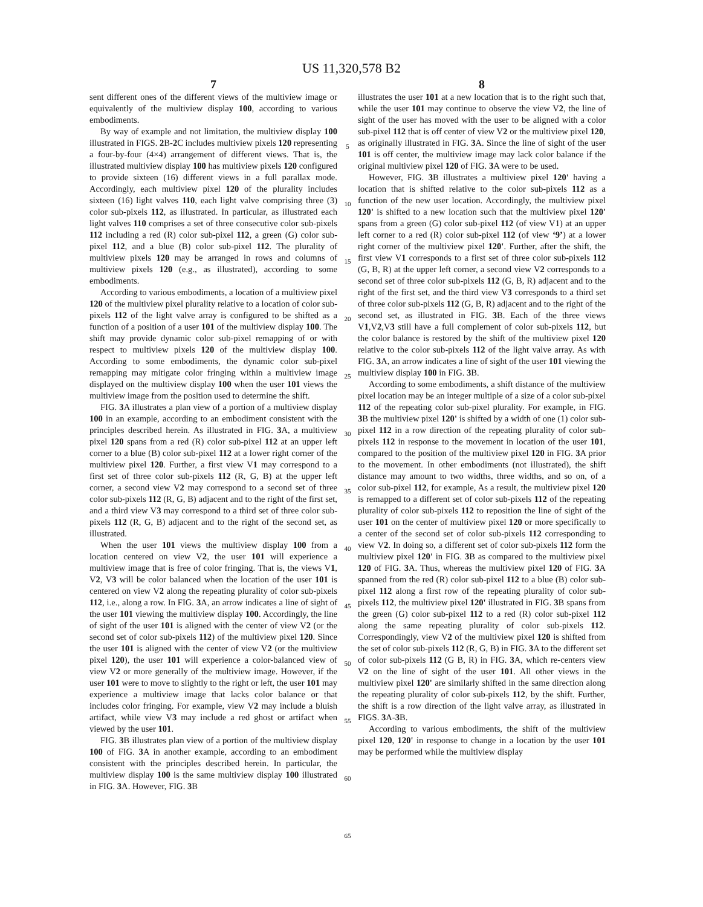US 11,320,578 B2
7
sent different ones of the different views of the multiview image or equivalently of the multiview display 100, according to various embodiments.
By way of example and not limitation, the multiview display 100 illustrated in FIGS. 2 B-2 C includes multiview pixels 120 representing a four-by-four (4×4) arrangement of different views. That is, the illustrated multiview display 100 has multiview pixels 120 configured to provide sixteen (16) different views in a full parallax mode. Accordingly, each multiview pixel 120 of the plurality includes sixteen (16) light valves 110, each light valve comprising three (3) color sub-pixels 112, as illustrated. In particular, as illustrated each light valves 110 comprises a set of three consecutive color sub-pixels 112 including a red (R) color sub-pixel 112, a green (G) color sub-pixel 112, and a blue (B) color sub-pixel 112. The plurality of multiview pixels 120 may be arranged in rows and columns of multiview pixels 120 (e.g., as illustrated), according to some embodiments.
According to various embodiments, a location of a multiview pixel 120 of the multiview pixel plurality relative to a location of color sub-pixels 112 of the light valve array is configured to be shifted as a function of a position of a user 101 of the multiview display 100. The shift may provide dynamic color sub-pixel remapping of or with respect to multiview pixels 120 of the multiview display 100. According to some embodiments, the dynamic color sub-pixel remapping may mitigate color fringing within a multiview image displayed on the multiview display 100 when the user 101 views the multiview image from the position used to determine the shift.
FIG. 3 A illustrates a plan view of a portion of a multiview display 100 in an example, according to an embodiment consistent with the principles described herein. As illustrated in FIG. 3 A, a multiview pixel 120 spans from a red (R) color sub-pixel 112 at an upper left corner to a blue (B) color sub-pixel 112 at a lower right corner of the multiview pixel 120. Further, a first view V1 may correspond to a first set of three color sub-pixels 112 (R, G, B) at the upper left corner, a second view V2 may correspond to a second set of three color sub-pixels 112 (R, G, B) adjacent and to the right of the first set, and a third view V3 may correspond to a third set of three color sub-pixels 112 (R, G, B) adjacent and to the right of the second set, as illustrated.
When the user 101 views the multiview display 100 from a location centered on view V2, the user 101 will experience a multiview image that is free of color fringing. That is, the views V1, V2, V3 will be color balanced when the location of the user 101 is centered on view V2 along the repeating plurality of color sub-pixels 112, i.e., along a row. In FIG. 3 A, an arrow indicates a line of sight of the user 101 viewing the multiview display 100. Accordingly, the line of sight of the user 101 is aligned with the center of view V2 (or the second set of color sub-pixels 112) of the multiview pixel 120. Since the user 101 is aligned with the center of view V2 (or the multiview pixel 120), the user 101 will experience a color-balanced view of view V2 or more generally of the multiview image. However, if the user 101 were to move to slightly to the right or left, the user 101 may experience a multiview image that lacks color balance or that includes color fringing. For example, view V2 may include a bluish artifact, while view V3 may include a red ghost or artifact when viewed by the user 101.
FIG. 3 B illustrates plan view of a portion of the multiview display 100 of FIG. 3 A in another example, according to an embodiment consistent with the principles described herein. In particular, the multiview display 100 is the same multiview display 100 illustrated in FIG. 3 A. However, FIG. 3 B
5
10
15
20
25
30
35
40
45
50
55
60
65
8
illustrates the user 101 at a new location that is to the right such that, while the user 101 may continue to observe the view V2, the line of sight of the user has moved with the user to be aligned with a color sub-pixel 112 that is off center of view V2 or the multiview pixel 120, as originally illustrated in FIG. 3 A. Since the line of sight of the user 101 is off center, the multiview image may lack color balance if the original multiview pixel 120 of FIG. 3 A were to be used.
However, FIG. 3 B illustrates a multiview pixel 120' having a location that is shifted relative to the color sub-pixels 112 as a function of the new user location. Accordingly, the multiview pixel 120' is shifted to a new location such that the multiview pixel 120' spans from a green (G) color sub-pixel 112 (of view V1) at an upper left corner to a red (R) color sub-pixel 112 (of view ‘9’) at a lower right corner of the multiview pixel 120'. Further, after the shift, the first view V1 corresponds to a first set of three color sub-pixels 112 (G, B, R) at the upper left corner, a second view V2 corresponds to a second set of three color sub-pixels 112 (G, B, R) adjacent and to the right of the first set, and the third view V3 corresponds to a third set of three color sub-pixels 112 (G, B, R) adjacent and to the right of the second set, as illustrated in FIG. 3 B. Each of the three views V1,V2,V3 still have a full complement of color sub-pixels 112, but the color balance is restored by the shift of the multiview pixel 120 relative to the color sub-pixels 112 of the light valve array. As with FIG. 3 A, an arrow indicates a line of sight of the user 101 viewing the multiview display 100 in FIG. 3 B.
According to some embodiments, a shift distance of the multiview pixel location may be an integer multiple of a size of a color sub-pixel 112 of the repeating color sub-pixel plurality. For example, in FIG. 3 B the multiview pixel 120' is shifted by a width of one (1) color sub-pixel 112 in a row direction of the repeating plurality of color sub-pixels 112 in response to the movement in location of the user 101, compared to the position of the multiview pixel 120 in FIG. 3 A prior to the movement. In other embodiments (not illustrated), the shift distance may amount to two widths, three widths, and so on, of a color sub-pixel 112, for example, As a result, the multiview pixel 120 is remapped to a different set of color sub-pixels 112 of the repeating plurality of color sub-pixels 112 to reposition the line of sight of the user 101 on the center of multiview pixel 120 or more specifically to a center of the second set of color sub-pixels 112 corresponding to view V2. In doing so, a different set of color sub-pixels 112 form the multiview pixel 120' in FIG. 3 B as compared to the multiview pixel 120 of FIG. 3 A. Thus, whereas the multiview pixel 120 of FIG. 3 A spanned from the red (R) color sub-pixel 112 to a blue (B) color sub-pixel 112 along a first row of the repeating plurality of color sub-pixels 112, the multiview pixel 120' illustrated in FIG. 3 B spans from the green (G) color sub-pixel 112 to a red (R) color sub-pixel 112 along the same repeating plurality of color sub-pixels 112. Correspondingly, view V2 of the multiview pixel 120 is shifted from the set of color sub-pixels 112 (R, G, B) in FIG. 3 A to the different set of color sub-pixels 112 (G B, R) in FIG. 3 A, which re-centers view V2 on the line of sight of the user 101. All other views in the multiview pixel 120' are similarly shifted in the same direction along the repeating plurality of color sub-pixels 112, by the shift. Further, the shift is a row direction of the light valve array, as illustrated in FIGS. 3 A-3 B.
According to various embodiments, the shift of the multiview pixel 120, 120' in response to change in a location by the user 101 may be performed while the multiview display